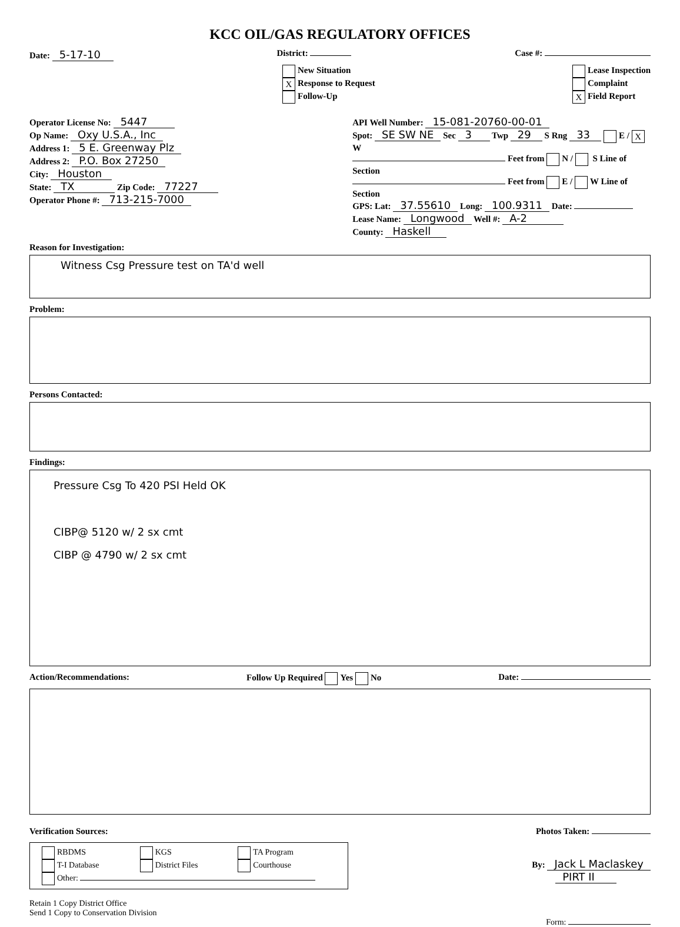KCC OIL/GAS REGULATORY OFFICES
Date: 5-17-10
District: Case #:
New Situation
X Response to Request
Follow-Up
Lease Inspection
Complaint
X Field Report
Operator License No: 5447
Op Name: Oxy U.S.A., Inc
Address 1: 5 E. Greenway Plz
Address 2: P.O. Box 27250
City: Houston
State: TX Zip Code: 77227
Operator Phone #: 713-215-7000
API Well Number: 15-081-20760-00-01
Spot: SE SW NE Sec 3 Twp 29 S Rng 33 E / X W
Feet from N / S Line of Section
Feet from E / W Line of Section
GPS: Lat: 37.55610 Long: 100.9311 Date:
Lease Name: Longwood Well #: A-2
County: Haskell
Reason for Investigation:
Witness Csg Pressure test on TA'd well
Problem:
Persons Contacted:
Findings:
Pressure Csg To 420 PSI Held OK
CIBP@ 5120 w/ 2 sx cmt
CIBP @ 4790 w/ 2 sx cmt
Action/Recommendations: Follow Up Required Yes No Date:
Verification Sources: Photos Taken:
RBDMS
KGS
TA Program
T-I Database
District Files
Courthouse
Other:
By: Jack L Maclaskey
PIRT II
Retain 1 Copy District Office
Send 1 Copy to Conservation Division
Form: